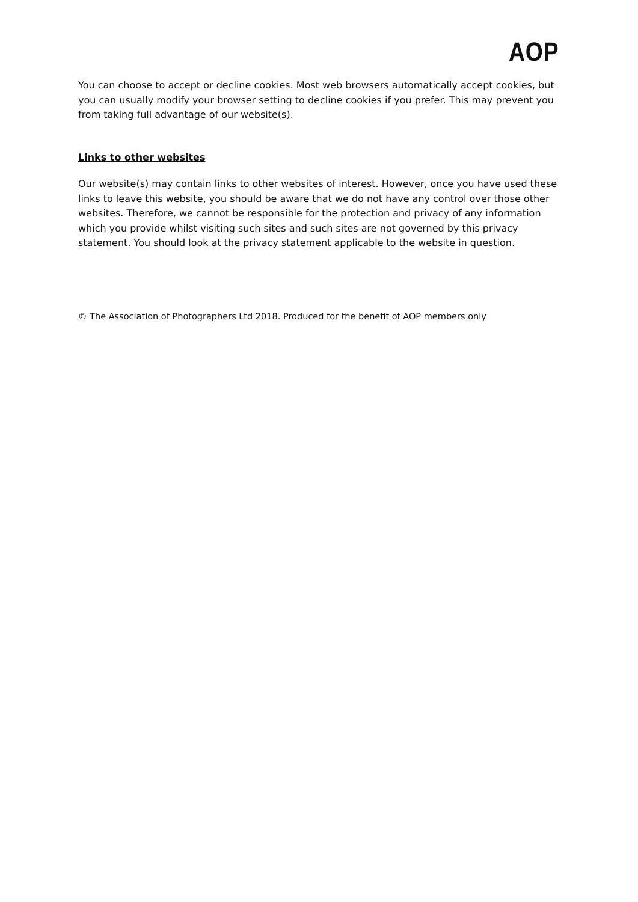AOP
You can choose to accept or decline cookies. Most web browsers automatically accept cookies, but you can usually modify your browser setting to decline cookies if you prefer. This may prevent you from taking full advantage of our website(s).
Links to other websites
Our website(s) may contain links to other websites of interest. However, once you have used these links to leave this website, you should be aware that we do not have any control over those other websites. Therefore, we cannot be responsible for the protection and privacy of any information which you provide whilst visiting such sites and such sites are not governed by this privacy statement. You should look at the privacy statement applicable to the website in question.
© The Association of Photographers Ltd 2018. Produced for the benefit of AOP members only